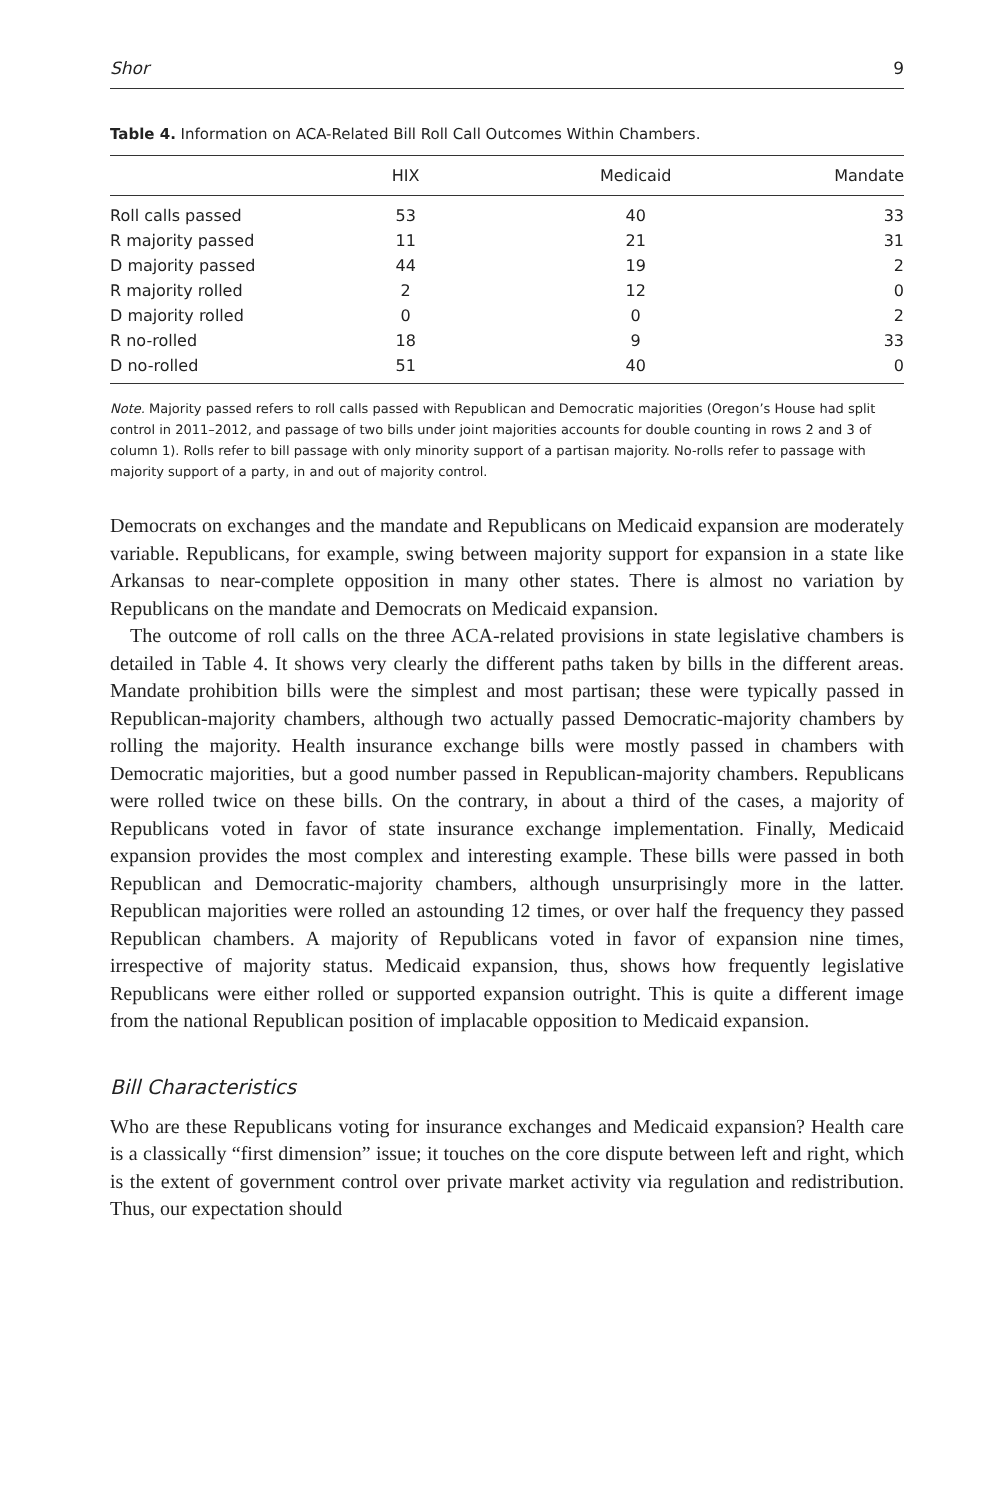Shor 9
Table 4. Information on ACA-Related Bill Roll Call Outcomes Within Chambers.
| | HIX | Medicaid | Mandate |
| --- | --- | --- | --- |
| Roll calls passed | 53 | 40 | 33 |
| R majority passed | 11 | 21 | 31 |
| D majority passed | 44 | 19 | 2 |
| R majority rolled | 2 | 12 | 0 |
| D majority rolled | 0 | 0 | 2 |
| R no-rolled | 18 | 9 | 33 |
| D no-rolled | 51 | 40 | 0 |
Note. Majority passed refers to roll calls passed with Republican and Democratic majorities (Oregon’s House had split control in 2011–2012, and passage of two bills under joint majorities accounts for double counting in rows 2 and 3 of column 1). Rolls refer to bill passage with only minority support of a partisan majority. No-rolls refer to passage with majority support of a party, in and out of majority control.
Democrats on exchanges and the mandate and Republicans on Medicaid expansion are moderately variable. Republicans, for example, swing between majority support for expansion in a state like Arkansas to near-complete opposition in many other states. There is almost no variation by Republicans on the mandate and Democrats on Medicaid expansion.
The outcome of roll calls on the three ACA-related provisions in state legislative chambers is detailed in Table 4. It shows very clearly the different paths taken by bills in the different areas. Mandate prohibition bills were the simplest and most partisan; these were typically passed in Republican-majority chambers, although two actually passed Democratic-majority chambers by rolling the majority. Health insurance exchange bills were mostly passed in chambers with Democratic majorities, but a good number passed in Republican-majority chambers. Republicans were rolled twice on these bills. On the contrary, in about a third of the cases, a majority of Republicans voted in favor of state insurance exchange implementation. Finally, Medicaid expansion provides the most complex and interesting example. These bills were passed in both Republican and Democratic-majority chambers, although unsurprisingly more in the latter. Republican majorities were rolled an astounding 12 times, or over half the frequency they passed Republican chambers. A majority of Republicans voted in favor of expansion nine times, irrespective of majority status. Medicaid expansion, thus, shows how frequently legislative Republicans were either rolled or supported expansion outright. This is quite a different image from the national Republican position of implacable opposition to Medicaid expansion.
Bill Characteristics
Who are these Republicans voting for insurance exchanges and Medicaid expansion? Health care is a classically “first dimension” issue; it touches on the core dispute between left and right, which is the extent of government control over private market activity via regulation and redistribution. Thus, our expectation should